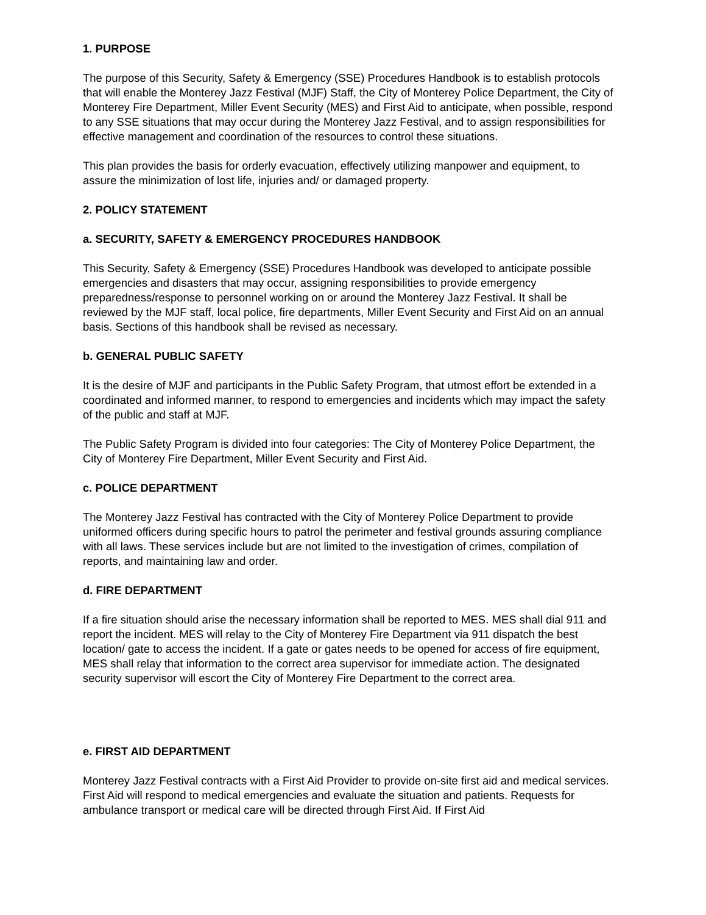1. PURPOSE
The purpose of this Security, Safety & Emergency (SSE) Procedures Handbook is to establish protocols that will enable the Monterey Jazz Festival (MJF) Staff, the City of Monterey Police Department, the City of Monterey Fire Department, Miller Event Security (MES) and First Aid to anticipate, when possible, respond to any SSE situations that may occur during the Monterey Jazz Festival, and to assign responsibilities for effective management and coordination of the resources to control these situations.
This plan provides the basis for orderly evacuation, effectively utilizing manpower and equipment, to assure the minimization of lost life, injuries and/ or damaged property.
2. POLICY STATEMENT
a. SECURITY, SAFETY & EMERGENCY PROCEDURES HANDBOOK
This Security, Safety & Emergency (SSE) Procedures Handbook was developed to anticipate possible emergencies and disasters that may occur, assigning responsibilities to provide emergency preparedness/response to personnel working on or around the Monterey Jazz Festival. It shall be reviewed by the MJF staff, local police, fire departments, Miller Event Security and First Aid on an annual basis. Sections of this handbook shall be revised as necessary.
b. GENERAL PUBLIC SAFETY
It is the desire of MJF and participants in the Public Safety Program, that utmost effort be extended in a coordinated and informed manner, to respond to emergencies and incidents which may impact the safety of the public and staff at MJF.
The Public Safety Program is divided into four categories: The City of Monterey Police Department, the City of Monterey Fire Department, Miller Event Security and First Aid.
c. POLICE DEPARTMENT
The Monterey Jazz Festival has contracted with the City of Monterey Police Department to provide uniformed officers during specific hours to patrol the perimeter and festival grounds assuring compliance with all laws. These services include but are not limited to the investigation of crimes, compilation of reports, and maintaining law and order.
d. FIRE DEPARTMENT
If a fire situation should arise the necessary information shall be reported to MES. MES shall dial 911 and report the incident. MES will relay to the City of Monterey Fire Department via 911 dispatch the best location/ gate to access the incident. If a gate or gates needs to be opened for access of fire equipment, MES shall relay that information to the correct area supervisor for immediate action. The designated security supervisor will escort the City of Monterey Fire Department to the correct area.
e. FIRST AID DEPARTMENT
Monterey Jazz Festival contracts with a First Aid Provider to provide on-site first aid and medical services. First Aid will respond to medical emergencies and evaluate the situation and patients. Requests for ambulance transport or medical care will be directed through First Aid. If First Aid